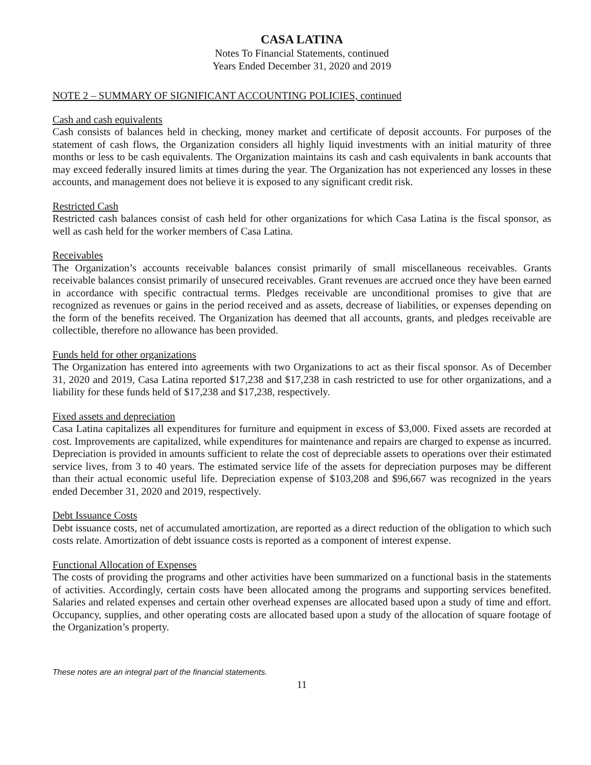CASA LATINA
Notes To Financial Statements, continued
Years Ended December 31, 2020 and 2019
NOTE 2 – SUMMARY OF SIGNIFICANT ACCOUNTING POLICIES, continued
Cash and cash equivalents
Cash consists of balances held in checking, money market and certificate of deposit accounts. For purposes of the statement of cash flows, the Organization considers all highly liquid investments with an initial maturity of three months or less to be cash equivalents. The Organization maintains its cash and cash equivalents in bank accounts that may exceed federally insured limits at times during the year. The Organization has not experienced any losses in these accounts, and management does not believe it is exposed to any significant credit risk.
Restricted Cash
Restricted cash balances consist of cash held for other organizations for which Casa Latina is the fiscal sponsor, as well as cash held for the worker members of Casa Latina.
Receivables
The Organization’s accounts receivable balances consist primarily of small miscellaneous receivables. Grants receivable balances consist primarily of unsecured receivables. Grant revenues are accrued once they have been earned in accordance with specific contractual terms. Pledges receivable are unconditional promises to give that are recognized as revenues or gains in the period received and as assets, decrease of liabilities, or expenses depending on the form of the benefits received. The Organization has deemed that all accounts, grants, and pledges receivable are collectible, therefore no allowance has been provided.
Funds held for other organizations
The Organization has entered into agreements with two Organizations to act as their fiscal sponsor. As of December 31, 2020 and 2019, Casa Latina reported $17,238 and $17,238 in cash restricted to use for other organizations, and a liability for these funds held of $17,238 and $17,238, respectively.
Fixed assets and depreciation
Casa Latina capitalizes all expenditures for furniture and equipment in excess of $3,000. Fixed assets are recorded at cost. Improvements are capitalized, while expenditures for maintenance and repairs are charged to expense as incurred. Depreciation is provided in amounts sufficient to relate the cost of depreciable assets to operations over their estimated service lives, from 3 to 40 years. The estimated service life of the assets for depreciation purposes may be different than their actual economic useful life. Depreciation expense of $103,208 and $96,667 was recognized in the years ended December 31, 2020 and 2019, respectively.
Debt Issuance Costs
Debt issuance costs, net of accumulated amortization, are reported as a direct reduction of the obligation to which such costs relate. Amortization of debt issuance costs is reported as a component of interest expense.
Functional Allocation of Expenses
The costs of providing the programs and other activities have been summarized on a functional basis in the statements of activities. Accordingly, certain costs have been allocated among the programs and supporting services benefited. Salaries and related expenses and certain other overhead expenses are allocated based upon a study of time and effort. Occupancy, supplies, and other operating costs are allocated based upon a study of the allocation of square footage of the Organization’s property.
These notes are an integral part of the financial statements.
11